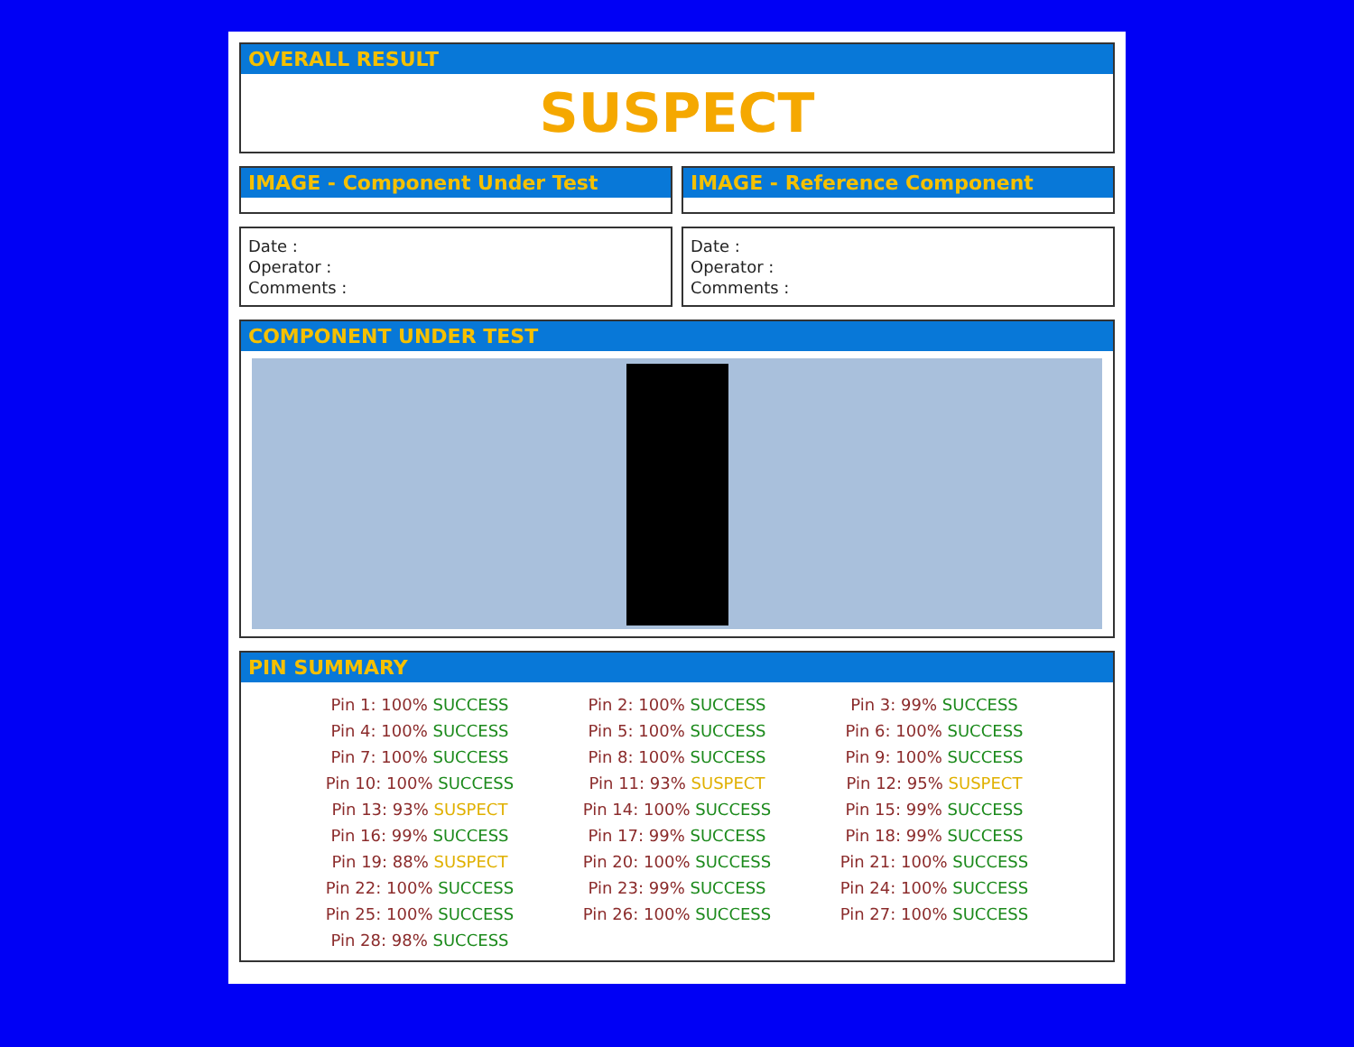OVERALL RESULT
SUSPECT
IMAGE - Component Under Test IMAGE - Reference Component
Date :
Operator :
Comments :
Date :
Operator :
Comments :
COMPONENT UNDER TEST
PIN SUMMARY
| Pin 1: 100% SUCCESS | Pin 2: 100% SUCCESS | Pin 3: 99% SUCCESS |
| Pin 4: 100% SUCCESS | Pin 5: 100% SUCCESS | Pin 6: 100% SUCCESS |
| Pin 7: 100% SUCCESS | Pin 8: 100% SUCCESS | Pin 9: 100% SUCCESS |
| Pin 10: 100% SUCCESS | Pin 11: 93% SUSPECT | Pin 12: 95% SUSPECT |
| Pin 13: 93% SUSPECT | Pin 14: 100% SUCCESS | Pin 15: 99% SUCCESS |
| Pin 16: 99% SUCCESS | Pin 17: 99% SUCCESS | Pin 18: 99% SUCCESS |
| Pin 19: 88% SUSPECT | Pin 20: 100% SUCCESS | Pin 21: 100% SUCCESS |
| Pin 22: 100% SUCCESS | Pin 23: 99% SUCCESS | Pin 24: 100% SUCCESS |
| Pin 25: 100% SUCCESS | Pin 26: 100% SUCCESS | Pin 27: 100% SUCCESS |
| Pin 28: 98% SUCCESS | | |